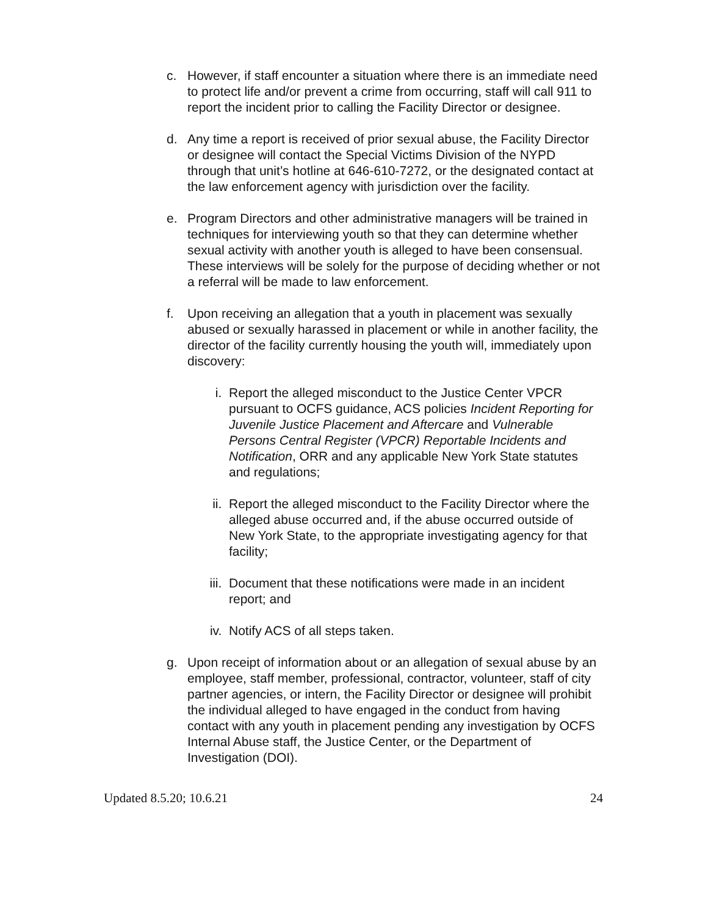c. However, if staff encounter a situation where there is an immediate need to protect life and/or prevent a crime from occurring, staff will call 911 to report the incident prior to calling the Facility Director or designee.
d. Any time a report is received of prior sexual abuse, the Facility Director or designee will contact the Special Victims Division of the NYPD through that unit’s hotline at 646-610-7272, or the designated contact at the law enforcement agency with jurisdiction over the facility.
e. Program Directors and other administrative managers will be trained in techniques for interviewing youth so that they can determine whether sexual activity with another youth is alleged to have been consensual. These interviews will be solely for the purpose of deciding whether or not a referral will be made to law enforcement.
f. Upon receiving an allegation that a youth in placement was sexually abused or sexually harassed in placement or while in another facility, the director of the facility currently housing the youth will, immediately upon discovery:
i. Report the alleged misconduct to the Justice Center VPCR pursuant to OCFS guidance, ACS policies Incident Reporting for Juvenile Justice Placement and Aftercare and Vulnerable Persons Central Register (VPCR) Reportable Incidents and Notification, ORR and any applicable New York State statutes and regulations;
ii. Report the alleged misconduct to the Facility Director where the alleged abuse occurred and, if the abuse occurred outside of New York State, to the appropriate investigating agency for that facility;
iii.
Document that these notifications were made in an incident report; and
iv. Notify ACS of all steps taken.
g. Upon receipt of information about or an allegation of sexual abuse by an employee, staff member, professional, contractor, volunteer, staff of city partner agencies, or intern, the Facility Director or designee will prohibit the individual alleged to have engaged in the conduct from having contact with any youth in placement pending any investigation by OCFS Internal Abuse staff, the Justice Center, or the Department of Investigation (DOI).
Updated 8.5.20; 10.6.21 24